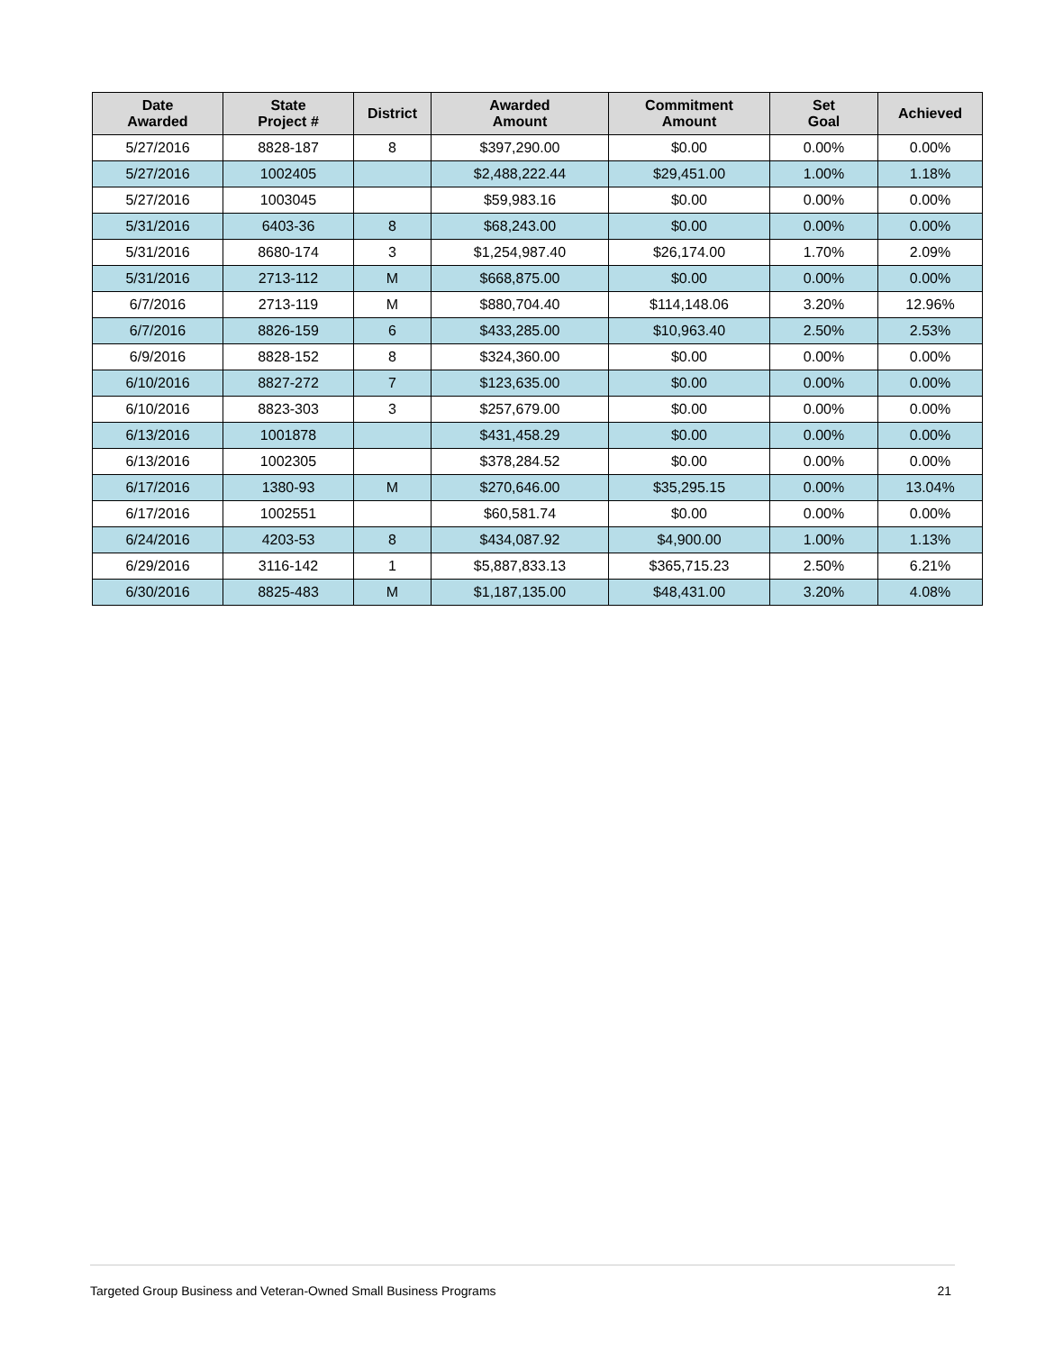| Date Awarded | State Project # | District | Awarded Amount | Commitment Amount | Set Goal | Achieved |
| --- | --- | --- | --- | --- | --- | --- |
| 5/27/2016 | 8828-187 | 8 | $397,290.00 | $0.00 | 0.00% | 0.00% |
| 5/27/2016 | 1002405 | | $2,488,222.44 | $29,451.00 | 1.00% | 1.18% |
| 5/27/2016 | 1003045 | | $59,983.16 | $0.00 | 0.00% | 0.00% |
| 5/31/2016 | 6403-36 | 8 | $68,243.00 | $0.00 | 0.00% | 0.00% |
| 5/31/2016 | 8680-174 | 3 | $1,254,987.40 | $26,174.00 | 1.70% | 2.09% |
| 5/31/2016 | 2713-112 | M | $668,875.00 | $0.00 | 0.00% | 0.00% |
| 6/7/2016 | 2713-119 | M | $880,704.40 | $114,148.06 | 3.20% | 12.96% |
| 6/7/2016 | 8826-159 | 6 | $433,285.00 | $10,963.40 | 2.50% | 2.53% |
| 6/9/2016 | 8828-152 | 8 | $324,360.00 | $0.00 | 0.00% | 0.00% |
| 6/10/2016 | 8827-272 | 7 | $123,635.00 | $0.00 | 0.00% | 0.00% |
| 6/10/2016 | 8823-303 | 3 | $257,679.00 | $0.00 | 0.00% | 0.00% |
| 6/13/2016 | 1001878 | | $431,458.29 | $0.00 | 0.00% | 0.00% |
| 6/13/2016 | 1002305 | | $378,284.52 | $0.00 | 0.00% | 0.00% |
| 6/17/2016 | 1380-93 | M | $270,646.00 | $35,295.15 | 0.00% | 13.04% |
| 6/17/2016 | 1002551 | | $60,581.74 | $0.00 | 0.00% | 0.00% |
| 6/24/2016 | 4203-53 | 8 | $434,087.92 | $4,900.00 | 1.00% | 1.13% |
| 6/29/2016 | 3116-142 | 1 | $5,887,833.13 | $365,715.23 | 2.50% | 6.21% |
| 6/30/2016 | 8825-483 | M | $1,187,135.00 | $48,431.00 | 3.20% | 4.08% |
Targeted Group Business and Veteran-Owned Small Business Programs 21